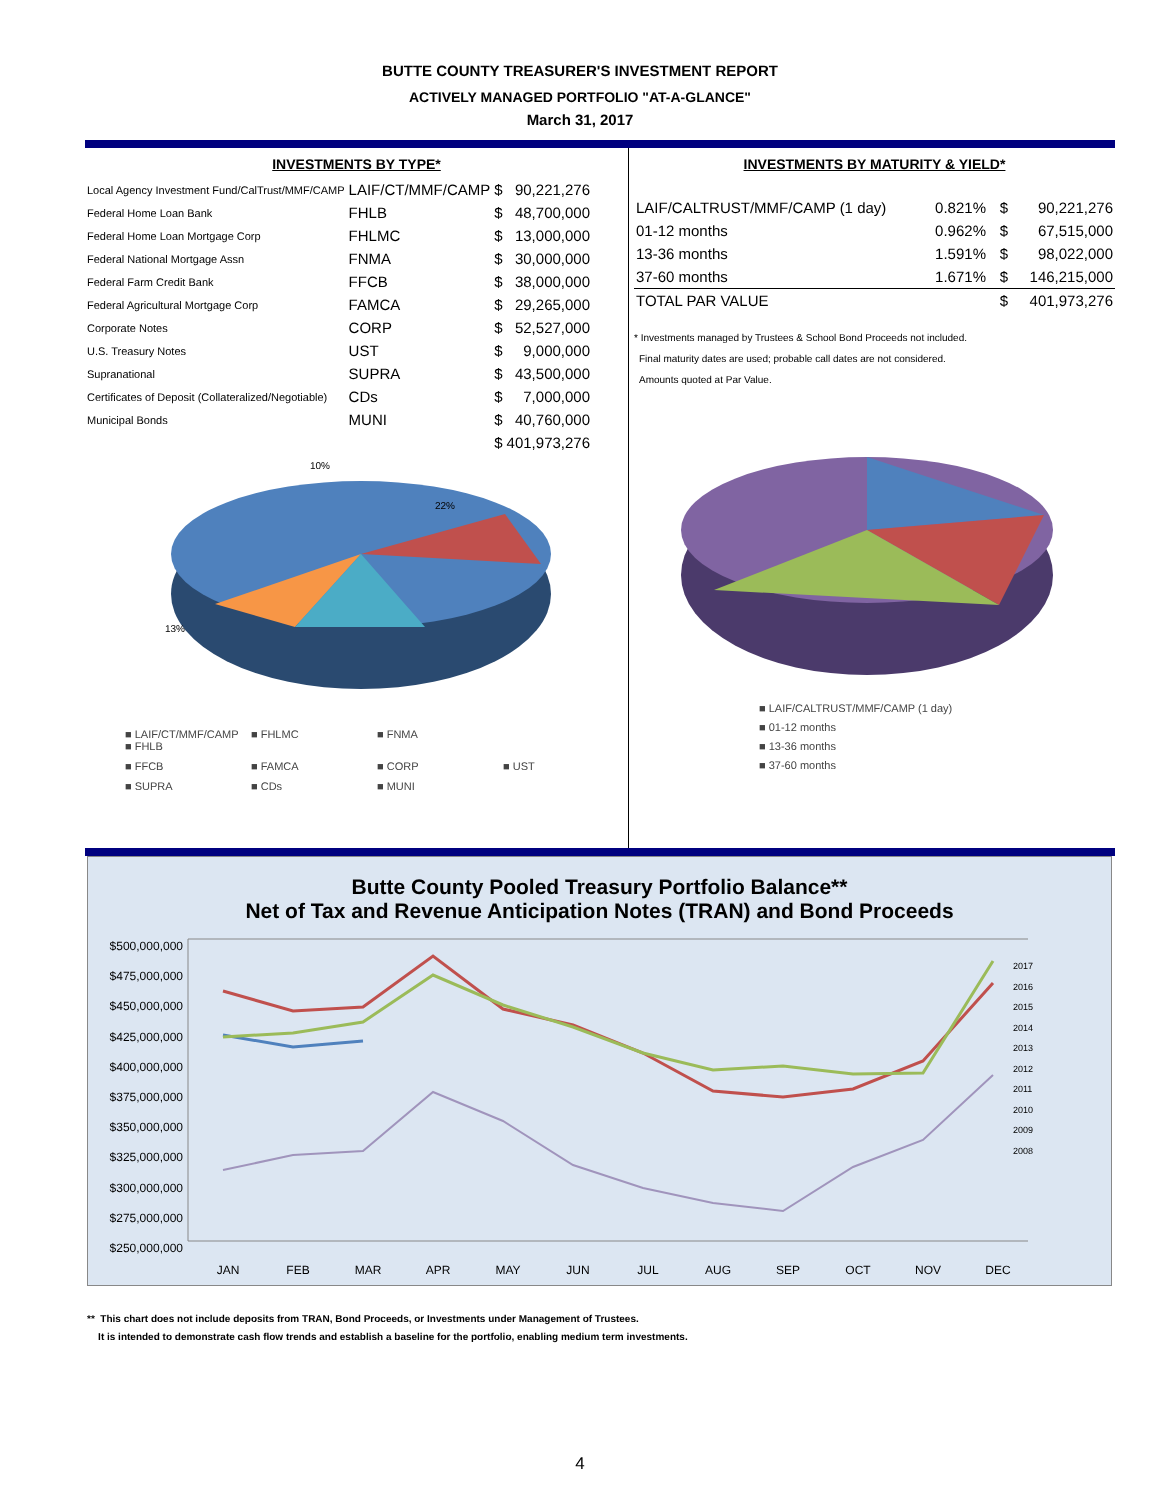BUTTE COUNTY TREASURER'S INVESTMENT REPORT
ACTIVELY MANAGED PORTFOLIO "AT-A-GLANCE"
March 31, 2017
INVESTMENTS BY TYPE*
| Local Agency Investment Fund/CalTrust/MMF/CAMP | LAIF/CT/MMF/CAMP | $ | 90,221,276 |
| Federal Home Loan Bank | FHLB | $ | 48,700,000 |
| Federal Home Loan Mortgage Corp | FHLMC | $ | 13,000,000 |
| Federal National Mortgage Assn | FNMA | $ | 30,000,000 |
| Federal Farm Credit Bank | FFCB | $ | 38,000,000 |
| Federal Agricultural Mortgage Corp | FAMCA | $ | 29,265,000 |
| Corporate Notes | CORP | $ | 52,527,000 |
| U.S. Treasury Notes | UST | $ | 9,000,000 |
| Supranational | SUPRA | $ | 43,500,000 |
| Certificates of Deposit (Collateralized/Negotiable) | CDs | $ | 7,000,000 |
| Municipal Bonds | MUNI | $ | 40,760,000 |
| | | $ | 401,973,276 |
10%
22%
13%
■ LAIF/CT/MMF/CAMP ■ FHLB ■ FHLMC ■ FNMA ■ FFCB ■ FAMCA ■ CORP ■ UST ■ SUPRA ■ CDs ■ MUNI
INVESTMENTS BY MATURITY & YIELD*
| LAIF/CALTRUST/MMF/CAMP (1 day) | 0.821% | $ | 90,221,276 |
| 01-12 months | 0.962% | $ | 67,515,000 |
| 13-36 months | 1.591% | $ | 98,022,000 |
| 37-60 months | 1.671% | $ | 146,215,000 |
| TOTAL PAR VALUE | | $ | 401,973,276 |
* Investments managed by Trustees & School Bond Proceeds not included.
Final maturity dates are used; probable call dates are not considered.
Amounts quoted at Par Value.
■ LAIF/CALTRUST/MMF/CAMP (1 day)
■ 01-12 months
■ 13-36 months
■ 37-60 months
Butte County Pooled Treasury Portfolio Balance**
Net of Tax and Revenue Anticipation Notes (TRAN) and Bond Proceeds
$500,000,000
$475,000,000
$450,000,000
$425,000,000
$400,000,000
$375,000,000
$350,000,000
$325,000,000
$300,000,000
$275,000,000
$250,000,000
2017
2016
2015
2014
2013
2012
2011
2010
2009
2008
JAN FEB MAR APR MAY JUN JUL AUG SEP OCT NOV DEC
** This chart does not include deposits from TRAN, Bond Proceeds, or Investments under Management of Trustees.
It is intended to demonstrate cash flow trends and establish a baseline for the portfolio, enabling medium term investments.
4